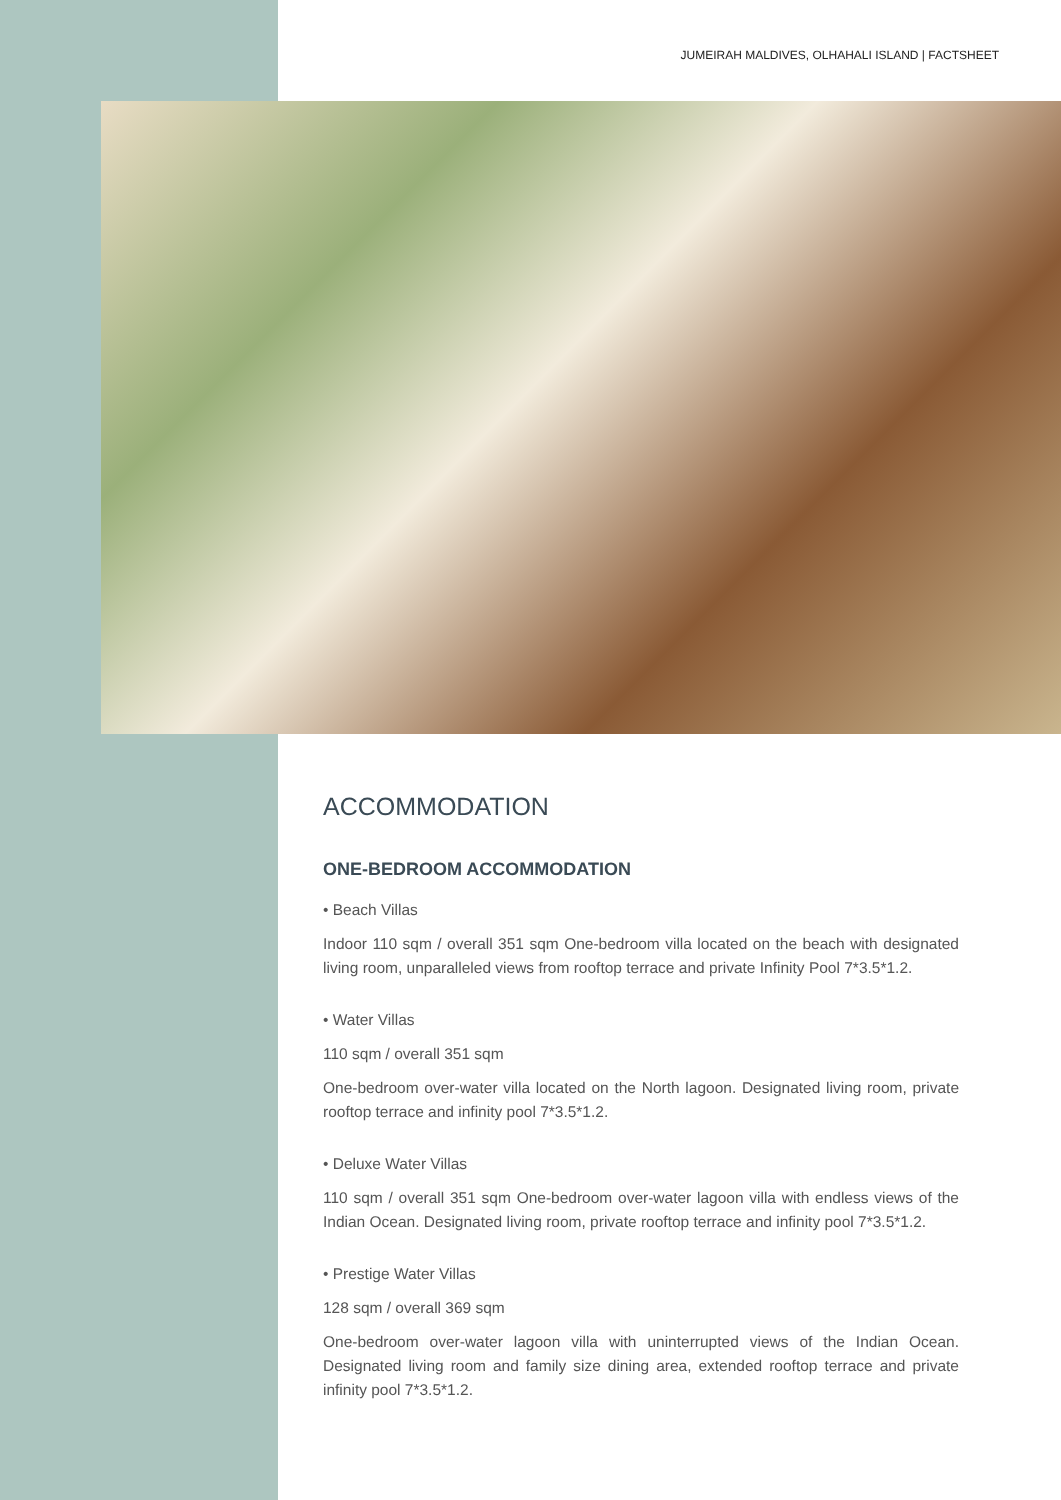JUMEIRAH MALDIVES, OLHAHALI ISLAND | FACTSHEET
ACCOMMODATION
ONE-BEDROOM ACCOMMODATION
• Beach Villas
Indoor 110 sqm / overall 351 sqm One-bedroom villa located on the beach with designated living room, unparalleled views from rooftop terrace and private Infinity Pool 7*3.5*1.2.
• Water Villas
110 sqm / overall 351 sqm
One-bedroom over-water villa located on the North lagoon. Designated living room, private rooftop terrace and infinity pool 7*3.5*1.2.
• Deluxe Water Villas
110 sqm / overall 351 sqm One-bedroom over-water lagoon villa with endless views of the Indian Ocean. Designated living room, private rooftop terrace and infinity pool 7*3.5*1.2.
• Prestige Water Villas
128 sqm / overall 369 sqm
One-bedroom over-water lagoon villa with uninterrupted views of the Indian Ocean. Designated living room and family size dining area, extended rooftop terrace and private infinity pool 7*3.5*1.2.